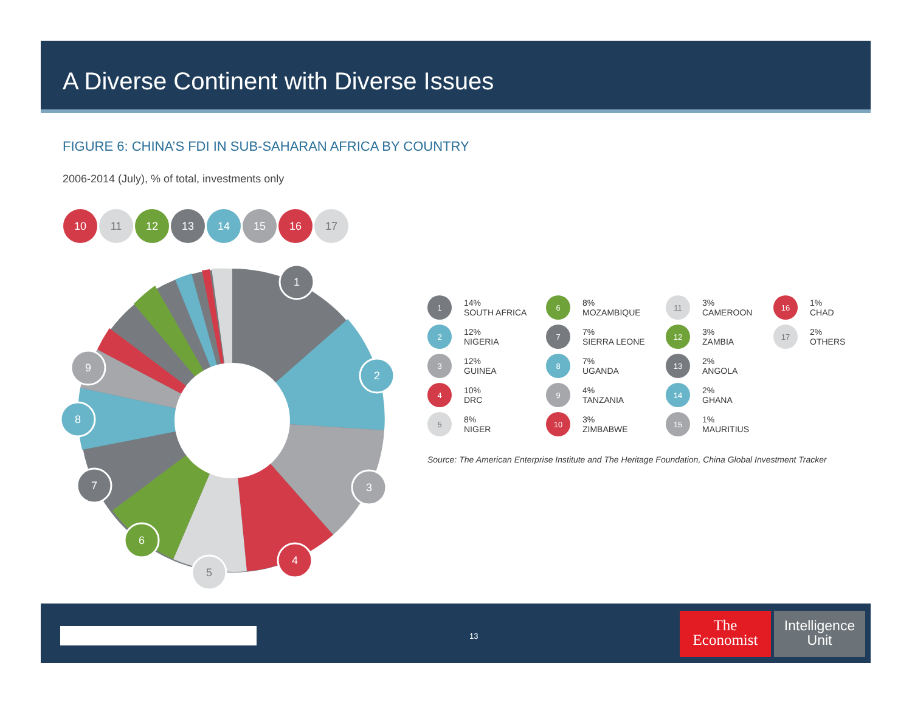A Diverse Continent with Diverse Issues
FIGURE 6: CHINA’S FDI IN SUB-SAHARAN AFRICA BY COUNTRY
2006-2014 (July), % of total, investments only
1
2
3
4
5
6
7
8
9
10
11
12
13
14
15
16
17
1 14%
SOUTH AFRICA
6 8%
MOZAMBIQUE
11 3%
CAMEROON
16 1%
CHAD
2 12%
NIGERIA
7 7%
SIERRA LEONE
12 3%
ZAMBIA
17 2%
OTHERS
3 12%
GUINEA
8 7%
UGANDA
13 2%
ANGOLA
4 10%
DRC
9 4%
TANZANIA
14 2%
GHANA
5 8%
NIGER
10 3%
ZIMBABWE
15 1%
MAURITIUS
Source: The American Enterprise Institute and The Heritage Foundation, China Global Investment Tracker
13
The
Economist
Intelligence
Unit